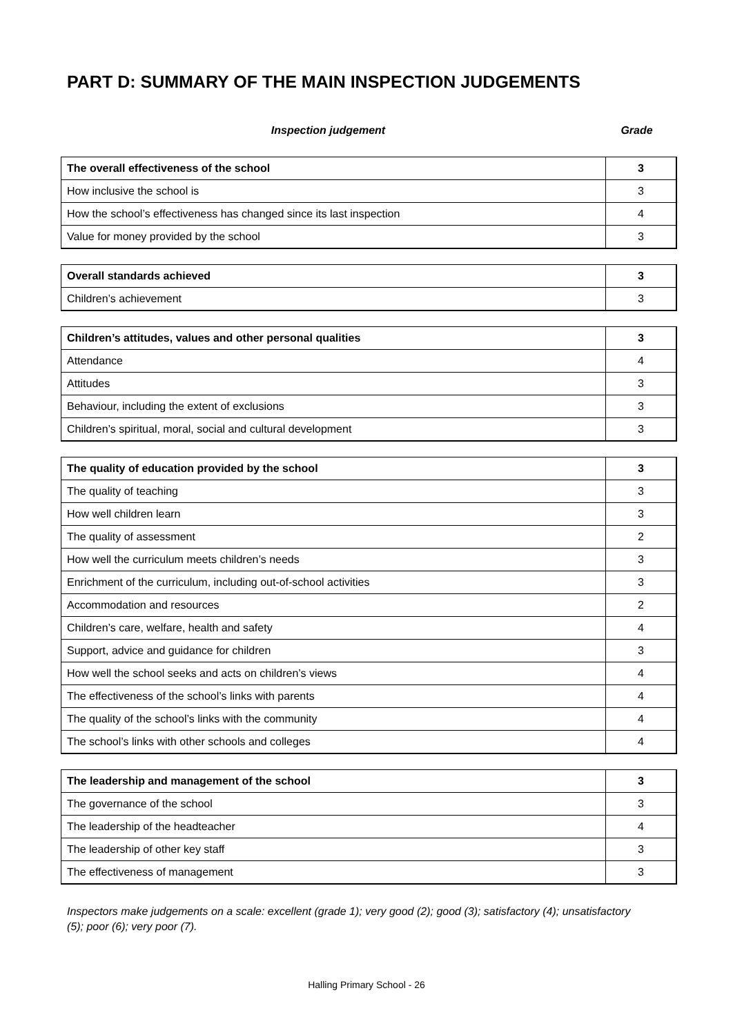PART D: SUMMARY OF THE MAIN INSPECTION JUDGEMENTS
Inspection judgement Grade
| The overall effectiveness of the school | 3 |
| How inclusive the school is | 3 |
| How the school’s effectiveness has changed since its last inspection | 4 |
| Value for money provided by the school | 3 |
| Overall standards achieved | 3 |
| Children’s achievement | 3 |
| Children’s attitudes, values and other personal qualities | 3 |
| Attendance | 4 |
| Attitudes | 3 |
| Behaviour, including the extent of exclusions | 3 |
| Children’s spiritual, moral, social and cultural development | 3 |
| The quality of education provided by the school | 3 |
| The quality of teaching | 3 |
| How well children learn | 3 |
| The quality of assessment | 2 |
| How well the curriculum meets children’s needs | 3 |
| Enrichment of the curriculum, including out-of-school activities | 3 |
| Accommodation and resources | 2 |
| Children’s care, welfare, health and safety | 4 |
| Support, advice and guidance for children | 3 |
| How well the school seeks and acts on children’s views | 4 |
| The effectiveness of the school’s links with parents | 4 |
| The quality of the school’s links with the community | 4 |
| The school’s links with other schools and colleges | 4 |
| The leadership and management of the school | 3 |
| The governance of the school | 3 |
| The leadership of the headteacher | 4 |
| The leadership of other key staff | 3 |
| The effectiveness of management | 3 |
Inspectors make judgements on a scale: excellent (grade 1); very good (2); good (3); satisfactory (4); unsatisfactory (5); poor (6); very poor (7).
Halling Primary School - 26